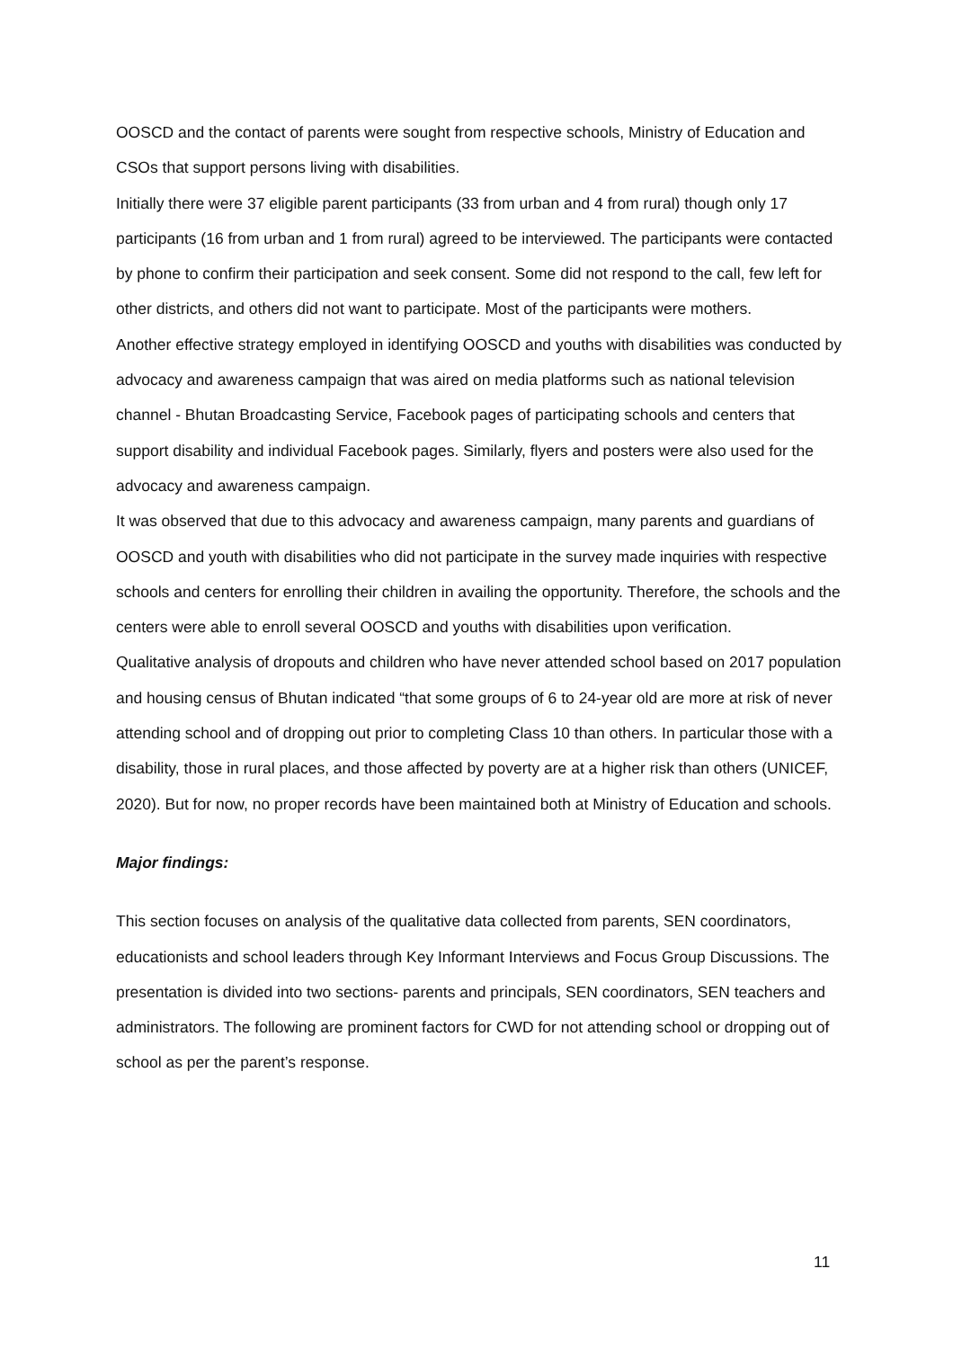OOSCD and the contact of parents were sought from respective schools, Ministry of Education and CSOs that support persons living with disabilities.
Initially there were 37 eligible parent participants (33 from urban and 4 from rural) though only 17 participants (16 from urban and 1 from rural) agreed to be interviewed. The participants were contacted by phone to confirm their participation and seek consent. Some did not respond to the call, few left for other districts, and others did not want to participate. Most of the participants were mothers.
Another effective strategy employed in identifying OOSCD and youths with disabilities was conducted by advocacy and awareness campaign that was aired on media platforms such as national television channel - Bhutan Broadcasting Service, Facebook pages of participating schools and centers that support disability and individual Facebook pages. Similarly, flyers and posters were also used for the advocacy and awareness campaign.
It was observed that due to this advocacy and awareness campaign, many parents and guardians of OOSCD and youth with disabilities who did not participate in the survey made inquiries with respective schools and centers for enrolling their children in availing the opportunity. Therefore, the schools and the centers were able to enroll several OOSCD and youths with disabilities upon verification.
Qualitative analysis of dropouts and children who have never attended school based on 2017 population and housing census of Bhutan indicated “that some groups of 6 to 24-year old are more at risk of never attending school and of dropping out prior to completing Class 10 than others. In particular those with a disability, those in rural places, and those affected by poverty are at a higher risk than others (UNICEF, 2020). But for now, no proper records have been maintained both at Ministry of Education and schools.
Major findings:
This section focuses on analysis of the qualitative data collected from parents, SEN coordinators, educationists and school leaders through Key Informant Interviews and Focus Group Discussions. The presentation is divided into two sections- parents and principals, SEN coordinators, SEN teachers and administrators. The following are prominent factors for CWD for not attending school or dropping out of school as per the parent’s response.
11